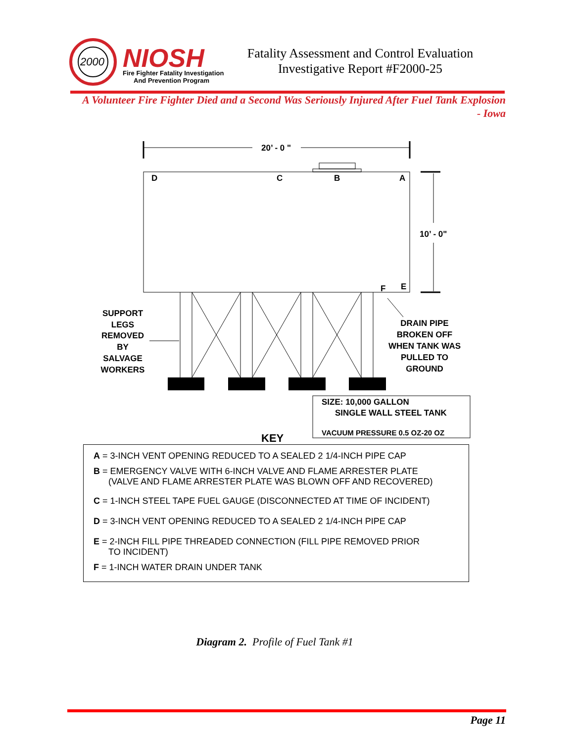2000
NIOSH
Fire Fighter Fatality Investigation
And Prevention Program
Fatality Assessment and Control Evaluation
Investigative Report #F2000-25
A Volunteer Fire Fighter Died and a Second Was Seriously Injured After Fuel Tank Explosion
- Iowa
20’ - 0 "
D
C
B
A
10’ - 0"
F
E
SUPPORT LEGS REMOVED BY SALVAGE WORKERS
DRAIN PIPE BROKEN OFF WHEN TANK WAS PULLED TO GROUND
SIZE: 10,000 GALLON
SINGLE WALL STEEL TANK
VACUUM PRESSURE 0.5 OZ-20 OZ
KEY
A = 3-INCH VENT OPENING REDUCED TO A SEALED 2 1/4-INCH PIPE CAP
B = EMERGENCY VALVE WITH 6-INCH VALVE AND FLAME ARRESTER PLATE
(VALVE AND FLAME ARRESTER PLATE WAS BLOWN OFF AND RECOVERED)
C = 1-INCH STEEL TAPE FUEL GAUGE (DISCONNECTED AT TIME OF INCIDENT)
D = 3-INCH VENT OPENING REDUCED TO A SEALED 2 1/4-INCH PIPE CAP
E = 2-INCH FILL PIPE THREADED CONNECTION (FILL PIPE REMOVED PRIOR
TO INCIDENT)
F = 1-INCH WATER DRAIN UNDER TANK
Diagram 2. Profile of Fuel Tank #1
Page 11